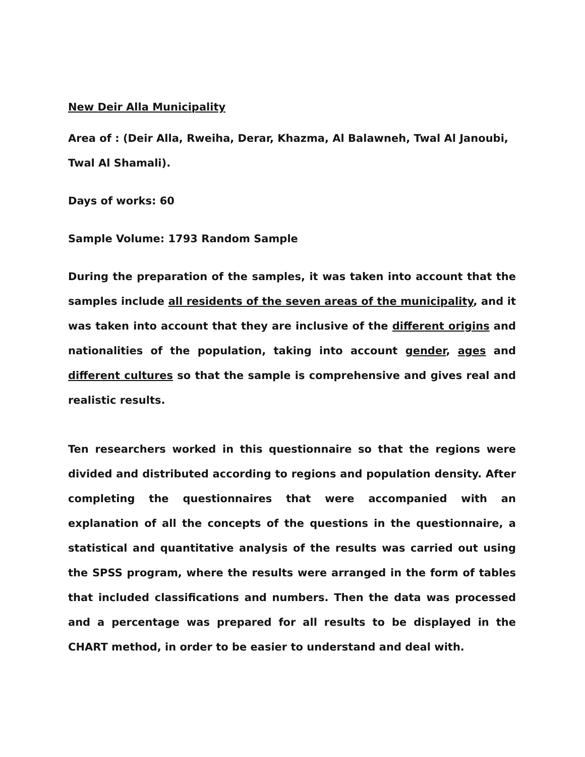New Deir Alla Municipality
Area of : (Deir Alla, Rweiha, Derar, Khazma, Al Balawneh, Twal Al Janoubi, Twal Al Shamali).
Days of works: 60
Sample Volume: 1793 Random Sample
During the preparation of the samples, it was taken into account that the samples include all residents of the seven areas of the municipality, and it was taken into account that they are inclusive of the different origins and nationalities of the population, taking into account gender, ages and different cultures so that the sample is comprehensive and gives real and realistic results.
Ten researchers worked in this questionnaire so that the regions were divided and distributed according to regions and population density. After completing the questionnaires that were accompanied with an explanation of all the concepts of the questions in the questionnaire, a statistical and quantitative analysis of the results was carried out using the SPSS program, where the results were arranged in the form of tables that included classifications and numbers. Then the data was processed and a percentage was prepared for all results to be displayed in the CHART method, in order to be easier to understand and deal with.